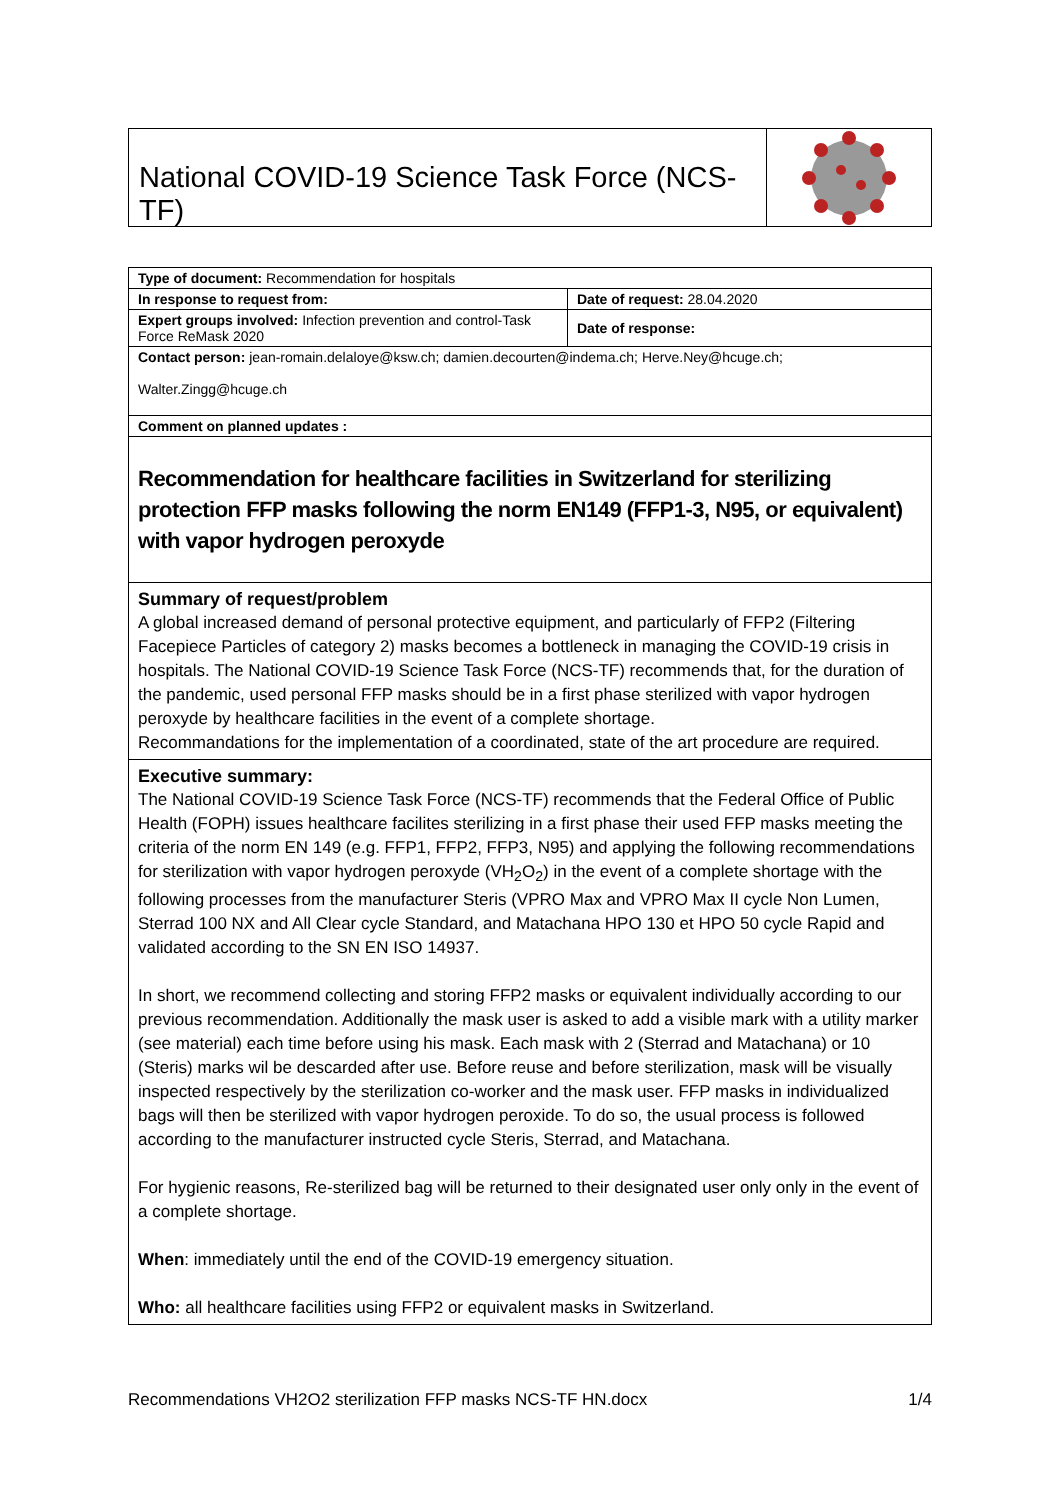National COVID-19 Science Task Force (NCS-TF)
| Type of document: Recommendation for hospitals | |
| In response to request from: | Date of request: 28.04.2020 |
| Expert groups involved: Infection prevention and control-Task Force ReMask 2020 | Date of response: |
| Contact person: jean-romain.delaloye@ksw.ch ; damien.decourten@indema.ch ; Herve.Ney@hcuge.ch ; Walter.Zingg@hcuge.ch | |
| Comment on planned updates : | |
Recommendation for healthcare facilities in Switzerland for sterilizing protection FFP masks following the norm EN149 (FFP1-3, N95, or equivalent) with vapor hydrogen peroxyde
Summary of request/problem
A global increased demand of personal protective equipment, and particularly of FFP2 (Filtering Facepiece Particles of category 2) masks becomes a bottleneck in managing the COVID-19 crisis in hospitals. The National COVID-19 Science Task Force (NCS-TF) recommends that, for the duration of the pandemic, used personal FFP masks should be in a first phase sterilized with vapor hydrogen peroxyde by healthcare facilities in the event of a complete shortage.
Recommandations for the implementation of a coordinated, state of the art procedure are required.
Executive summary:
The National COVID-19 Science Task Force (NCS-TF) recommends that the Federal Office of Public Health (FOPH) issues healthcare facilites sterilizing in a first phase their used FFP masks meeting the criteria of the norm EN 149 (e.g. FFP1, FFP2, FFP3, N95) and applying the following recommendations for sterilization with vapor hydrogen peroxyde (VH<sub>2</sub>O<sub>2</sub>) in the event of a complete shortage with the following processes from the manufacturer Steris (VPRO Max and VPRO Max II cycle Non Lumen, Sterrad 100 NX and All Clear cycle Standard, and Matachana HPO 130 et HPO 50 cycle Rapid and validated according to the SN EN ISO 14937.
In short, we recommend collecting and storing FFP2 masks or equivalent individually according to our previous recommendation. Additionally the mask user is asked to add a visible mark with a utility marker (see material) each time before using his mask. Each mask with 2 (Sterrad and Matachana) or 10 (Steris) marks wil be descarded after use. Before reuse and before sterilization, mask will be visually inspected respectively by the sterilization co-worker and the mask user. FFP masks in individualized bags will then be sterilized with vapor hydrogen peroxide. To do so, the usual process is followed according to the manufacturer instructed cycle Steris, Sterrad, and Matachana.
For hygienic reasons, Re-sterilized bag will be returned to their designated user only only in the event of a complete shortage.
When: immediately until the end of the COVID-19 emergency situation.
Who: all healthcare facilities using FFP2 or equivalent masks in Switzerland.
Recommendations VH2O2 sterilization FFP masks NCS-TF HN.docx 1/4